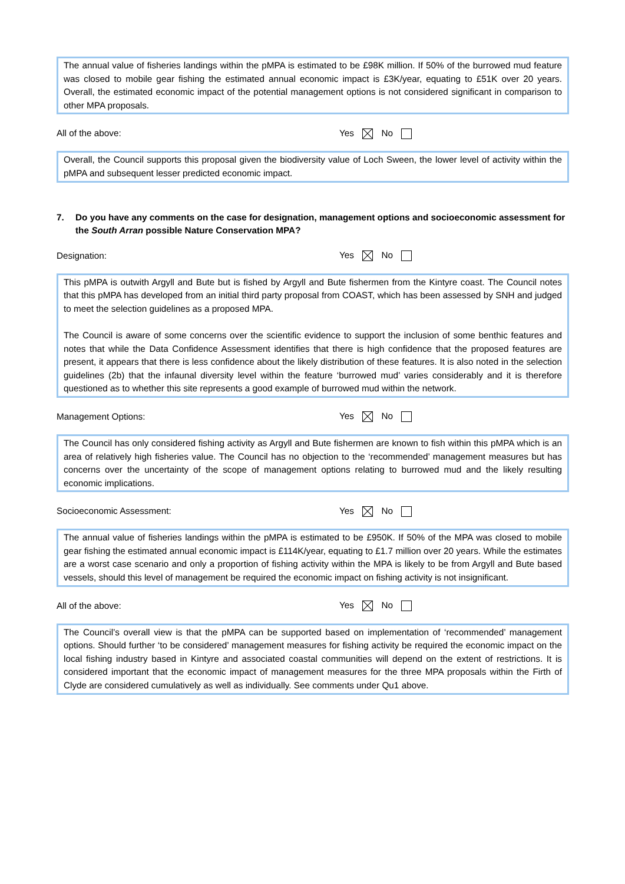The annual value of fisheries landings within the pMPA is estimated to be £98K million. If 50% of the burrowed mud feature was closed to mobile gear fishing the estimated annual economic impact is £3K/year, equating to £51K over 20 years. Overall, the estimated economic impact of the potential management options is not considered significant in comparison to other MPA proposals.
All of the above: Yes No
Overall, the Council supports this proposal given the biodiversity value of Loch Sween, the lower level of activity within the pMPA and subsequent lesser predicted economic impact.
7. Do you have any comments on the case for designation, management options and socioeconomic assessment for the South Arran possible Nature Conservation MPA?
Designation: Yes No
This pMPA is outwith Argyll and Bute but is fished by Argyll and Bute fishermen from the Kintyre coast. The Council notes that this pMPA has developed from an initial third party proposal from COAST, which has been assessed by SNH and judged to meet the selection guidelines as a proposed MPA.
The Council is aware of some concerns over the scientific evidence to support the inclusion of some benthic features and notes that while the Data Confidence Assessment identifies that there is high confidence that the proposed features are present, it appears that there is less confidence about the likely distribution of these features. It is also noted in the selection guidelines (2b) that the infaunal diversity level within the feature ‘burrowed mud’ varies considerably and it is therefore questioned as to whether this site represents a good example of burrowed mud within the network.
Management Options: Yes No
The Council has only considered fishing activity as Argyll and Bute fishermen are known to fish within this pMPA which is an area of relatively high fisheries value. The Council has no objection to the ‘recommended’ management measures but has concerns over the uncertainty of the scope of management options relating to burrowed mud and the likely resulting economic implications.
Socioeconomic Assessment: Yes No
The annual value of fisheries landings within the pMPA is estimated to be £950K. If 50% of the MPA was closed to mobile gear fishing the estimated annual economic impact is £114K/year, equating to £1.7 million over 20 years. While the estimates are a worst case scenario and only a proportion of fishing activity within the MPA is likely to be from Argyll and Bute based vessels, should this level of management be required the economic impact on fishing activity is not insignificant.
All of the above: Yes No
The Council’s overall view is that the pMPA can be supported based on implementation of ‘recommended’ management options. Should further ‘to be considered’ management measures for fishing activity be required the economic impact on the local fishing industry based in Kintyre and associated coastal communities will depend on the extent of restrictions. It is considered important that the economic impact of management measures for the three MPA proposals within the Firth of Clyde are considered cumulatively as well as individually. See comments under Qu1 above.